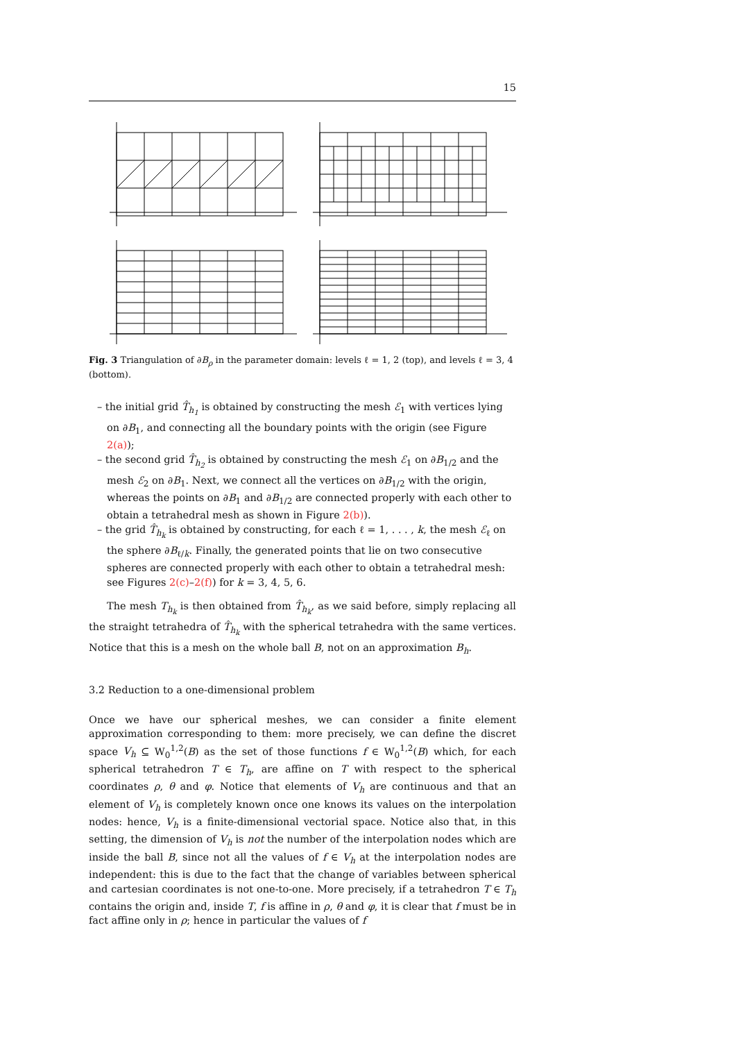15
Fig. 3 Triangulation of ∂B<sub>ρ</sub> in the parameter domain: levels ℓ = 1, 2 (top), and levels ℓ = 3, 4 (bottom).
– the initial grid T̂<sub>h<sub>1</sub></sub> is obtained by constructing the mesh ℰ<sub>1</sub> with vertices lying on ∂B<sub>1</sub>, and connecting all the boundary points with the origin (see Figure 2(a));
– the second grid T̂<sub>h<sub>2</sub></sub> is obtained by constructing the mesh ℰ<sub>1</sub> on ∂B<sub>1/2</sub> and the mesh ℰ<sub>2</sub> on ∂B<sub>1</sub>. Next, we connect all the vertices on ∂B<sub>1/2</sub> with the origin, whereas the points on ∂B<sub>1</sub> and ∂B<sub>1/2</sub> are connected properly with each other to obtain a tetrahedral mesh as shown in Figure 2(b)).
– the grid T̂<sub>h<sub>k</sub></sub> is obtained by constructing, for each ℓ = 1, . . . , k, the mesh ℰ<sub>ℓ</sub> on the sphere ∂B<sub>ℓ/k</sub>. Finally, the generated points that lie on two consecutive spheres are connected properly with each other to obtain a tetrahedral mesh: see Figures 2(c)–2(f)) for k = 3, 4, 5, 6.
The mesh T<sub>h<sub>k</sub></sub> is then obtained from T̂<sub>h<sub>k</sub></sub>, as we said before, simply replacing all the straight tetrahedra of T̂<sub>h<sub>k</sub></sub> with the spherical tetrahedra with the same vertices. Notice that this is a mesh on the whole ball B, not on an approximation B<sub>h</sub>.
3.2 Reduction to a one-dimensional problem
Once we have our spherical meshes, we can consider a finite element approximation corresponding to them: more precisely, we can define the discret space V<sub>h</sub> ⊆ W<sub>0</sub><sup>1,2</sup>(B) as the set of those functions f ∈ W<sub>0</sub><sup>1,2</sup>(B) which, for each spherical tetrahedron T ∈ T<sub>h</sub>, are affine on T with respect to the spherical coordinates ρ, θ and φ. Notice that elements of V<sub>h</sub> are continuous and that an element of V<sub>h</sub> is completely known once one knows its values on the interpolation nodes: hence, V<sub>h</sub> is a finite-dimensional vectorial space. Notice also that, in this setting, the dimension of V<sub>h</sub> is not the number of the interpolation nodes which are inside the ball B, since not all the values of f ∈ V<sub>h</sub> at the interpolation nodes are independent: this is due to the fact that the change of variables between spherical and cartesian coordinates is not one-to-one. More precisely, if a tetrahedron T ∈ T<sub>h</sub> contains the origin and, inside T, f is affine in ρ, θ and φ, it is clear that f must be in fact affine only in ρ; hence in particular the values of f